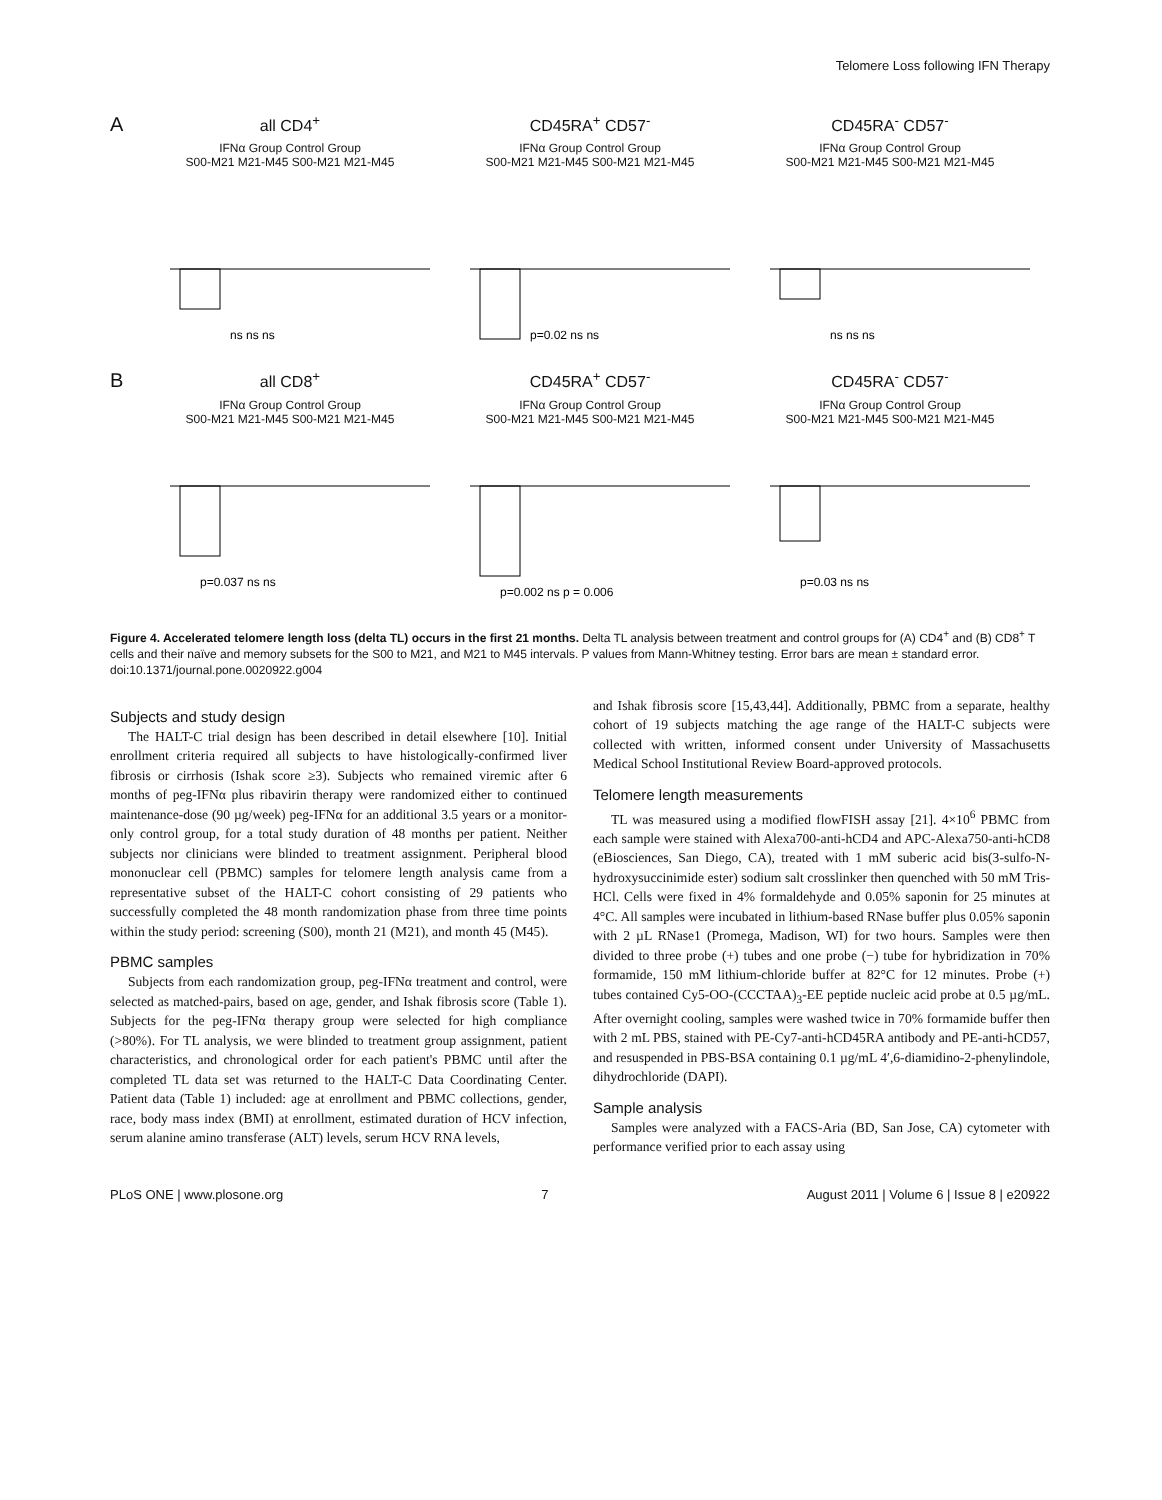Telomere Loss following IFN Therapy
A
all CD4<sup>+</sup>
IFNα Group Control Group
S00-M21 M21-M45 S00-M21 M21-M45
ns ns ns
CD45RA<sup>+</sup> CD57<sup>-</sup>
IFNα Group Control Group
S00-M21 M21-M45 S00-M21 M21-M45
p=0.02 ns ns
CD45RA<sup>-</sup> CD57<sup>-</sup>
IFNα Group Control Group
S00-M21 M21-M45 S00-M21 M21-M45
ns ns ns
B
all CD8<sup>+</sup>
IFNα Group Control Group
S00-M21 M21-M45 S00-M21 M21-M45
p=0.037 ns ns
CD45RA<sup>+</sup> CD57<sup>-</sup>
IFNα Group Control Group
S00-M21 M21-M45 S00-M21 M21-M45
p=0.002 ns p = 0.006
CD45RA<sup>-</sup> CD57<sup>-</sup>
IFNα Group Control Group
S00-M21 M21-M45 S00-M21 M21-M45
p=0.03 ns ns
Figure 4. Accelerated telomere length loss (delta TL) occurs in the first 21 months. Delta TL analysis between treatment and control groups for (A) CD4<sup>+</sup> and (B) CD8<sup>+</sup> T cells and their naïve and memory subsets for the S00 to M21, and M21 to M45 intervals. P values from Mann-Whitney testing. Error bars are mean ± standard error.
doi:10.1371/journal.pone.0020922.g004
Subjects and study design
The HALT-C trial design has been described in detail elsewhere [10]. Initial enrollment criteria required all subjects to have histologically-confirmed liver fibrosis or cirrhosis (Ishak score ≥3). Subjects who remained viremic after 6 months of peg-IFNα plus ribavirin therapy were randomized either to continued maintenance-dose (90 µg/week) peg-IFNα for an additional 3.5 years or a monitor-only control group, for a total study duration of 48 months per patient. Neither subjects nor clinicians were blinded to treatment assignment. Peripheral blood mononuclear cell (PBMC) samples for telomere length analysis came from a representative subset of the HALT-C cohort consisting of 29 patients who successfully completed the 48 month randomization phase from three time points within the study period: screening (S00), month 21 (M21), and month 45 (M45).
PBMC samples
Subjects from each randomization group, peg-IFNα treatment and control, were selected as matched-pairs, based on age, gender, and Ishak fibrosis score (Table 1). Subjects for the peg-IFNα therapy group were selected for high compliance (>80%). For TL analysis, we were blinded to treatment group assignment, patient characteristics, and chronological order for each patient's PBMC until after the completed TL data set was returned to the HALT-C Data Coordinating Center. Patient data (Table 1) included: age at enrollment and PBMC collections, gender, race, body mass index (BMI) at enrollment, estimated duration of HCV infection, serum alanine amino transferase (ALT) levels, serum HCV RNA levels,
and Ishak fibrosis score [15,43,44]. Additionally, PBMC from a separate, healthy cohort of 19 subjects matching the age range of the HALT-C subjects were collected with written, informed consent under University of Massachusetts Medical School Institutional Review Board-approved protocols.
Telomere length measurements
TL was measured using a modified flowFISH assay [21]. 4×10<sup>6</sup> PBMC from each sample were stained with Alexa700-anti-hCD4 and APC-Alexa750-anti-hCD8 (eBiosciences, San Diego, CA), treated with 1 mM suberic acid bis(3-sulfo-N-hydroxysuccinimide ester) sodium salt crosslinker then quenched with 50 mM Tris-HCl. Cells were fixed in 4% formaldehyde and 0.05% saponin for 25 minutes at 4°C. All samples were incubated in lithium-based RNase buffer plus 0.05% saponin with 2 µL RNase1 (Promega, Madison, WI) for two hours. Samples were then divided to three probe (+) tubes and one probe (−) tube for hybridization in 70% formamide, 150 mM lithium-chloride buffer at 82°C for 12 minutes. Probe (+) tubes contained Cy5-OO-(CCCTAA)<sub>3</sub>-EE peptide nucleic acid probe at 0.5 µg/mL. After overnight cooling, samples were washed twice in 70% formamide buffer then with 2 mL PBS, stained with PE-Cy7-anti-hCD45RA antibody and PE-anti-hCD57, and resuspended in PBS-BSA containing 0.1 µg/mL 4′,6-diamidino-2-phenylindole, dihydrochloride (DAPI).
Sample analysis
Samples were analyzed with a FACS-Aria (BD, San Jose, CA) cytometer with performance verified prior to each assay using
PLoS ONE | www.plosone.org 7 August 2011 | Volume 6 | Issue 8 | e20922